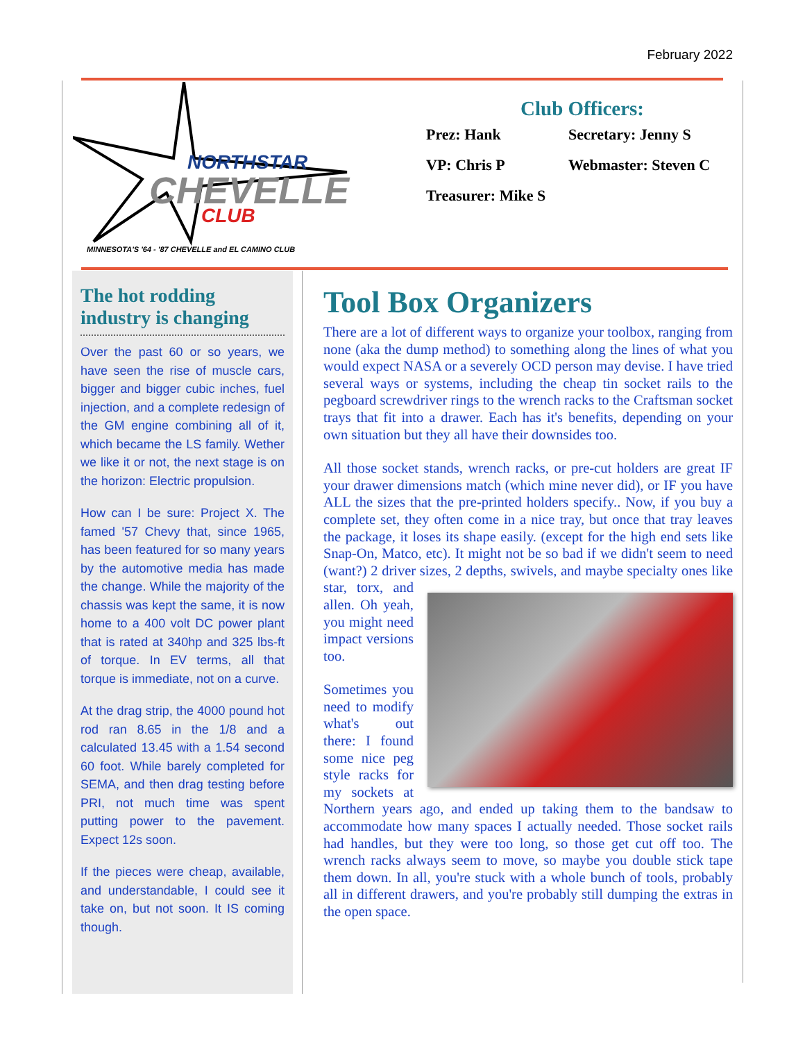February 2022
NORTHSTAR
CHEVELLE
CLUB
MINNESOTA'S '64 - '87 CHEVELLE and EL CAMINO CLUB
Club Officers:
Prez: Hank Secretary: Jenny S
VP: Chris P Webmaster: Steven C
Treasurer: Mike S
The hot rodding industry is changing
Over the past 60 or so years, we have seen the rise of muscle cars, bigger and bigger cubic inches, fuel injection, and a complete redesign of the GM engine combining all of it, which became the LS family. Wether we like it or not, the next stage is on the horizon: Electric propulsion.
How can I be sure: Project X. The famed '57 Chevy that, since 1965, has been featured for so many years by the automotive media has made the change. While the majority of the chassis was kept the same, it is now home to a 400 volt DC power plant that is rated at 340hp and 325 lbs-ft of torque. In EV terms, all that torque is immediate, not on a curve.
At the drag strip, the 4000 pound hot rod ran 8.65 in the 1/8 and a calculated 13.45 with a 1.54 second 60 foot. While barely completed for SEMA, and then drag testing before PRI, not much time was spent putting power to the pavement. Expect 12s soon.
If the pieces were cheap, available, and understandable, I could see it take on, but not soon. It IS coming though.
Tool Box Organizers
There are a lot of different ways to organize your toolbox, ranging from none (aka the dump method) to something along the lines of what you would expect NASA or a severely OCD person may devise. I have tried several ways or systems, including the cheap tin socket rails to the pegboard screwdriver rings to the wrench racks to the Craftsman socket trays that fit into a drawer. Each has it's benefits, depending on your own situation but they all have their downsides too.
All those socket stands, wrench racks, or pre-cut holders are great IF your drawer dimensions match (which mine never did), or IF you have ALL the sizes that the pre-printed holders specify.. Now, if you buy a complete set, they often come in a nice tray, but once that tray leaves the package, it loses its shape easily. (except for the high end sets like Snap-On, Matco, etc). It might not be so bad if we didn't seem to need (want?) 2 driver sizes, 2 depths, swivels, and maybe specialty ones like star, torx, and allen. Oh yeah, you might need impact versions too.
Sometimes you need to modify what's out there: I found some nice peg style racks for my sockets at Northern years ago, and ended up taking them to the bandsaw to accommodate how many spaces I actually needed. Those socket rails had handles, but they were too long, so those get cut off too. The wrench racks always seem to move, so maybe you double stick tape them down. In all, you're stuck with a whole bunch of tools, probably all in different drawers, and you're probably still dumping the extras in the open space.